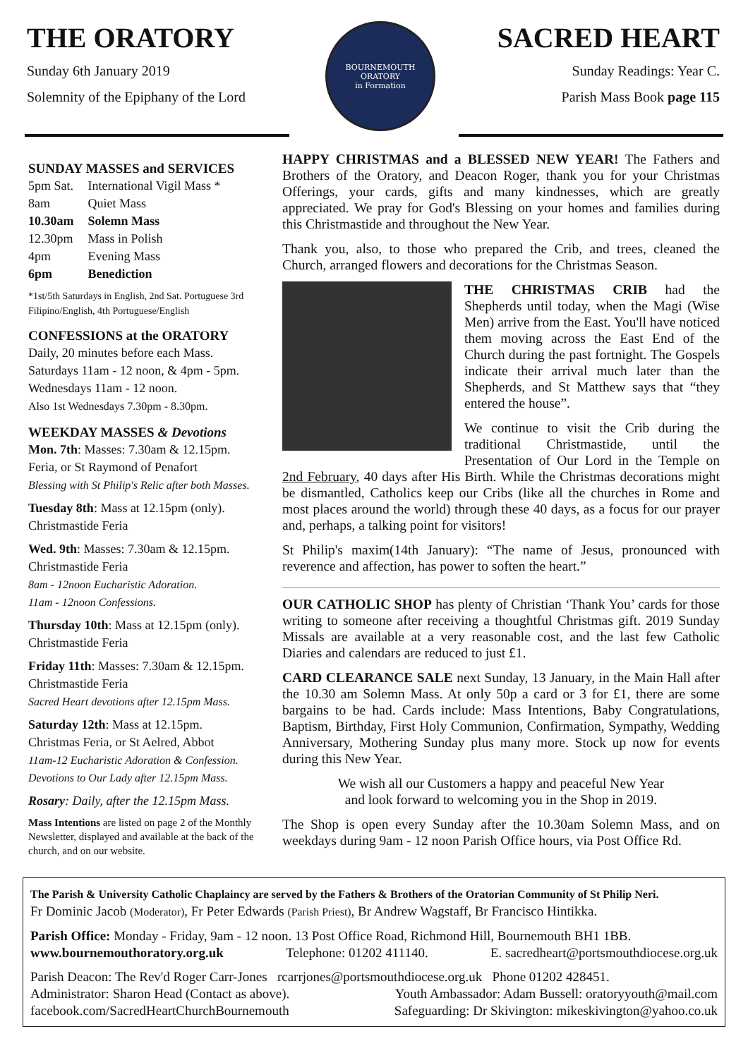THE ORATORY
Sunday 6th January 2019
Solemnity of the Epiphany of the Lord
BOURNEMOUTH ORATORY
in Formation
SACRED HEART
Sunday Readings: Year C.
Parish Mass Book page 115
SUNDAY MASSES and SERVICES
| 5pm Sat. | International Vigil Mass * |
| 8am | Quiet Mass |
| 10.30am | Solemn Mass |
| 12.30pm | Mass in Polish |
| 4pm | Evening Mass |
| 6pm | Benediction |
*1st/5th Saturdays in English, 2nd Sat. Portuguese 3rd Filipino/English, 4th Portuguese/English
CONFESSIONS at the ORATORY
Daily, 20 minutes before each Mass.
Saturdays 11am - 12 noon, & 4pm - 5pm.
Wednesdays 11am - 12 noon.
Also 1st Wednesdays 7.30pm - 8.30pm.
WEEKDAY MASSES & Devotions
Mon. 7th: Masses: 7.30am & 12.15pm.
Feria, or St Raymond of Penafort
Blessing with St Philip's Relic after both Masses.
Tuesday 8th: Mass at 12.15pm (only).
Christmastide Feria
Wed. 9th: Masses: 7.30am & 12.15pm.
Christmastide Feria
8am - 12noon Eucharistic Adoration.
11am - 12noon Confessions.
Thursday 10th: Mass at 12.15pm (only).
Christmastide Feria
Friday 11th: Masses: 7.30am & 12.15pm.
Christmastide Feria
Sacred Heart devotions after 12.15pm Mass.
Saturday 12th: Mass at 12.15pm.
Christmas Feria, or St Aelred, Abbot
11am-12 Eucharistic Adoration & Confession.
Devotions to Our Lady after 12.15pm Mass.
Rosary: Daily, after the 12.15pm Mass.
Mass Intentions are listed on page 2 of the Monthly Newsletter, displayed and available at the back of the church, and on our website.
HAPPY CHRISTMAS and a BLESSED NEW YEAR! The Fathers and Brothers of the Oratory, and Deacon Roger, thank you for your Christmas Offerings, your cards, gifts and many kindnesses, which are greatly appreciated. We pray for God's Blessing on your homes and families during this Christmastide and throughout the New Year.
Thank you, also, to those who prepared the Crib, and trees, cleaned the Church, arranged flowers and decorations for the Christmas Season.
THE CHRISTMAS CRIB had the Shepherds until today, when the Magi (Wise Men) arrive from the East. You'll have noticed them moving across the East End of the Church during the past fortnight. The Gospels indicate their arrival much later than the Shepherds, and St Matthew says that “they entered the house”.
We continue to visit the Crib during the traditional Christmastide, until the Presentation of Our Lord in the Temple on 2nd February, 40 days after His Birth. While the Christmas decorations might be dismantled, Catholics keep our Cribs (like all the churches in Rome and most places around the world) through these 40 days, as a focus for our prayer and, perhaps, a talking point for visitors!
St Philip's maxim(14th January): “The name of Jesus, pronounced with reverence and affection, has power to soften the heart.”
OUR CATHOLIC SHOP has plenty of Christian ‘Thank You’ cards for those writing to someone after receiving a thoughtful Christmas gift. 2019 Sunday Missals are available at a very reasonable cost, and the last few Catholic Diaries and calendars are reduced to just £1.
CARD CLEARANCE SALE next Sunday, 13 January, in the Main Hall after the 10.30 am Solemn Mass. At only 50p a card or 3 for £1, there are some bargains to be had. Cards include: Mass Intentions, Baby Congratulations, Baptism, Birthday, First Holy Communion, Confirmation, Sympathy, Wedding Anniversary, Mothering Sunday plus many more. Stock up now for events during this New Year.
We wish all our Customers a happy and peaceful New Year
and look forward to welcoming you in the Shop in 2019.
The Shop is open every Sunday after the 10.30am Solemn Mass, and on weekdays during 9am - 12 noon Parish Office hours, via Post Office Rd.
The Parish & University Catholic Chaplaincy are served by the Fathers & Brothers of the Oratorian Community of St Philip Neri.
Fr Dominic Jacob (Moderator), Fr Peter Edwards (Parish Priest), Br Andrew Wagstaff, Br Francisco Hintikka.
Parish Office: Monday - Friday, 9am - 12 noon. 13 Post Office Road, Richmond Hill, Bournemouth BH1 1BB.
www.bournemouthoratory.org.uk Telephone: 01202 411140. E. sacredheart@portsmouthdiocese.org.uk
Parish Deacon: The Rev'd Roger Carr-Jones rcarrjones@portsmouthdiocese.org.uk Phone 01202 428451.
Administrator: Sharon Head (Contact as above). Youth Ambassador: Adam Bussell: oratoryyouth@mail.com
facebook.com/SacredHeartChurchBournemouth Safeguarding: Dr Skivington: mikeskivington@yahoo.co.uk